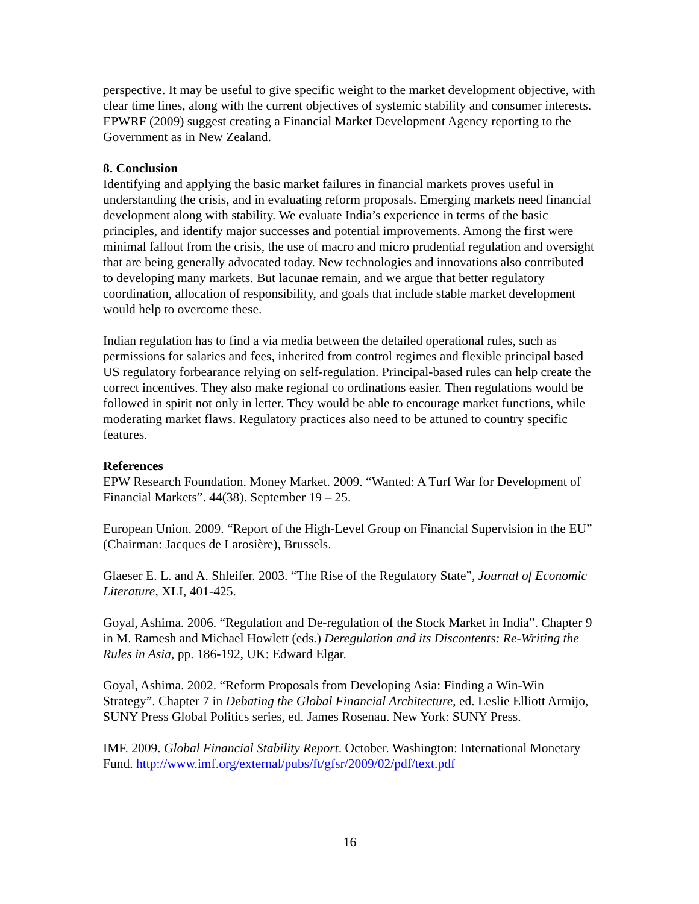perspective. It may be useful to give specific weight to the market development objective, with clear time lines, along with the current objectives of systemic stability and consumer interests. EPWRF (2009) suggest creating a Financial Market Development Agency reporting to the Government as in New Zealand.
8. Conclusion
Identifying and applying the basic market failures in financial markets proves useful in understanding the crisis, and in evaluating reform proposals. Emerging markets need financial development along with stability. We evaluate India’s experience in terms of the basic principles, and identify major successes and potential improvements. Among the first were minimal fallout from the crisis, the use of macro and micro prudential regulation and oversight that are being generally advocated today. New technologies and innovations also contributed to developing many markets. But lacunae remain, and we argue that better regulatory coordination, allocation of responsibility, and goals that include stable market development would help to overcome these.
Indian regulation has to find a via media between the detailed operational rules, such as permissions for salaries and fees, inherited from control regimes and flexible principal based US regulatory forbearance relying on self-regulation. Principal-based rules can help create the correct incentives. They also make regional co ordinations easier. Then regulations would be followed in spirit not only in letter. They would be able to encourage market functions, while moderating market flaws. Regulatory practices also need to be attuned to country specific features.
References
EPW Research Foundation. Money Market. 2009. “Wanted: A Turf War for Development of Financial Markets”. 44(38). September 19 – 25.
European Union. 2009. “Report of the High-Level Group on Financial Supervision in the EU” (Chairman: Jacques de Larosière), Brussels.
Glaeser E. L. and A. Shleifer. 2003. “The Rise of the Regulatory State”, Journal of Economic Literature, XLI, 401-425.
Goyal, Ashima. 2006. “Regulation and De-regulation of the Stock Market in India”. Chapter 9 in M. Ramesh and Michael Howlett (eds.) Deregulation and its Discontents: Re-Writing the Rules in Asia, pp. 186-192, UK: Edward Elgar.
Goyal, Ashima. 2002. “Reform Proposals from Developing Asia: Finding a Win-Win Strategy”. Chapter 7 in Debating the Global Financial Architecture, ed. Leslie Elliott Armijo, SUNY Press Global Politics series, ed. James Rosenau. New York: SUNY Press.
IMF. 2009. Global Financial Stability Report. October. Washington: International Monetary Fund. http://www.imf.org/external/pubs/ft/gfsr/2009/02/pdf/text.pdf
16